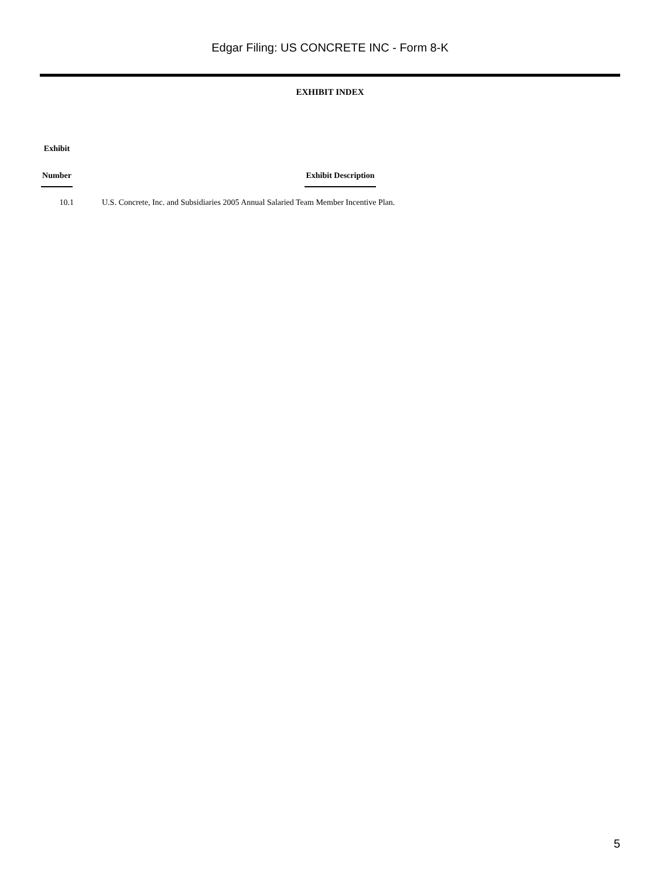Edgar Filing: US CONCRETE INC - Form 8-K
EXHIBIT INDEX
| Exhibit Number | Exhibit Description |
| --- | --- |
| 10.1 | U.S. Concrete, Inc. and Subsidiaries 2005 Annual Salaried Team Member Incentive Plan. |
5